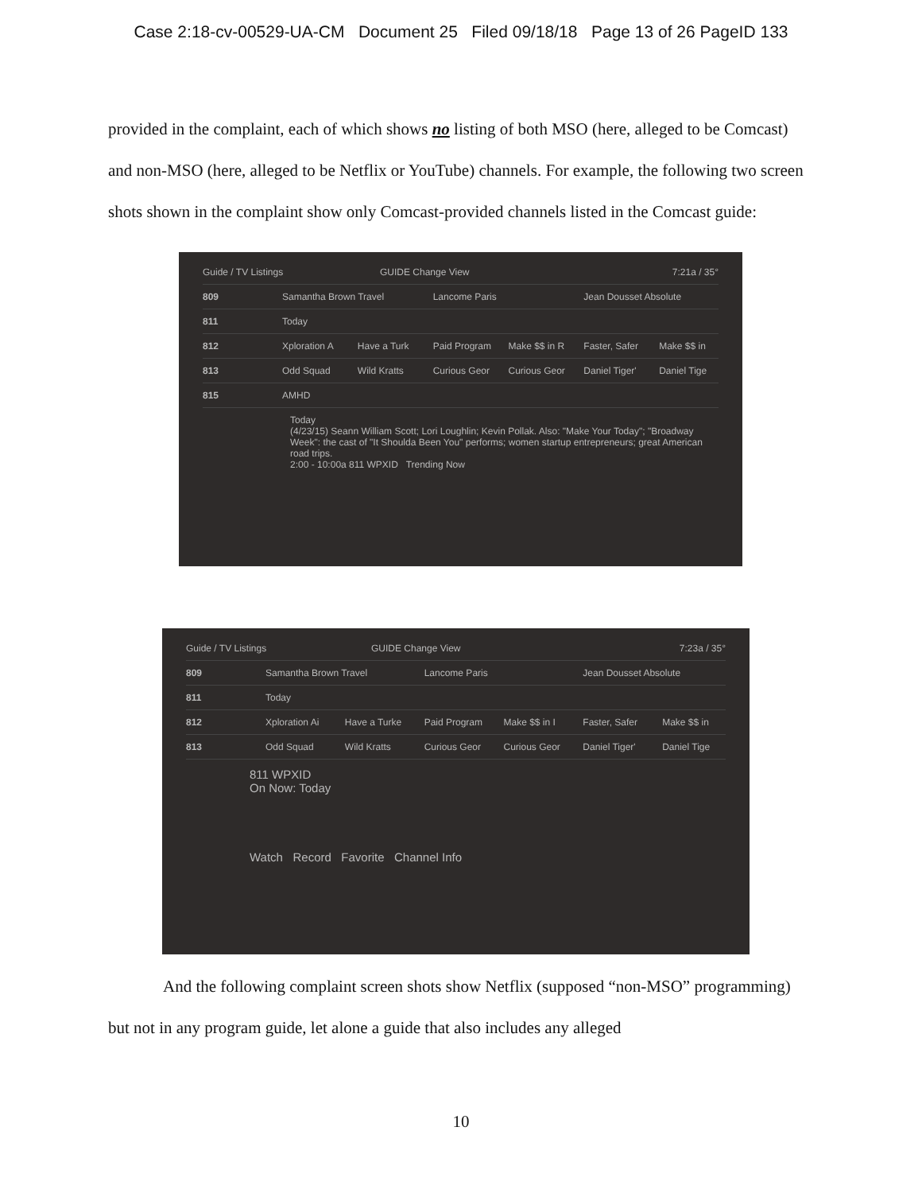Case 2:18-cv-00529-UA-CM Document 25 Filed 09/18/18 Page 13 of 26 PageID 133
provided in the complaint, each of which shows no listing of both MSO (here, alleged to be Comcast) and non-MSO (here, alleged to be Netflix or YouTube) channels. For example, the following two screen shots shown in the complaint show only Comcast-provided channels listed in the Comcast guide:
Guide / TV Listings GUIDE Change View 7:21a / 35°
809 Samantha Brown Travel Lancome Paris Jean Dousset Absolute
811 Today
812 Xploration A Have a Turk Paid Program Make $$ in R Faster, Safer Make $$ in
813 Odd Squad Wild Kratts Curious Geor Curious Geor Daniel Tiger' Daniel Tige
815 AMHD
Today
(4/23/15) Seann William Scott; Lori Loughlin; Kevin Pollak. Also: "Make Your Today"; "Broadway Week": the cast of "It Shoulda Been You" performs; women startup entrepreneurs; great American road trips.
2:00 - 10:00a 811 WPXID Trending Now
Guide / TV Listings GUIDE Change View 7:23a / 35°
809 Samantha Brown Travel Lancome Paris Jean Dousset Absolute
811 Today
812 Xploration Ai Have a Turke Paid Program Make $$ in I Faster, Safer Make $$ in
813 Odd Squad Wild Kratts Curious Geor Curious Geor Daniel Tiger' Daniel Tige
811 WPXID
On Now: Today
Watch Record Favorite Channel Info
And the following complaint screen shots show Netflix (supposed “non-MSO” programming) but not in any program guide, let alone a guide that also includes any alleged
10